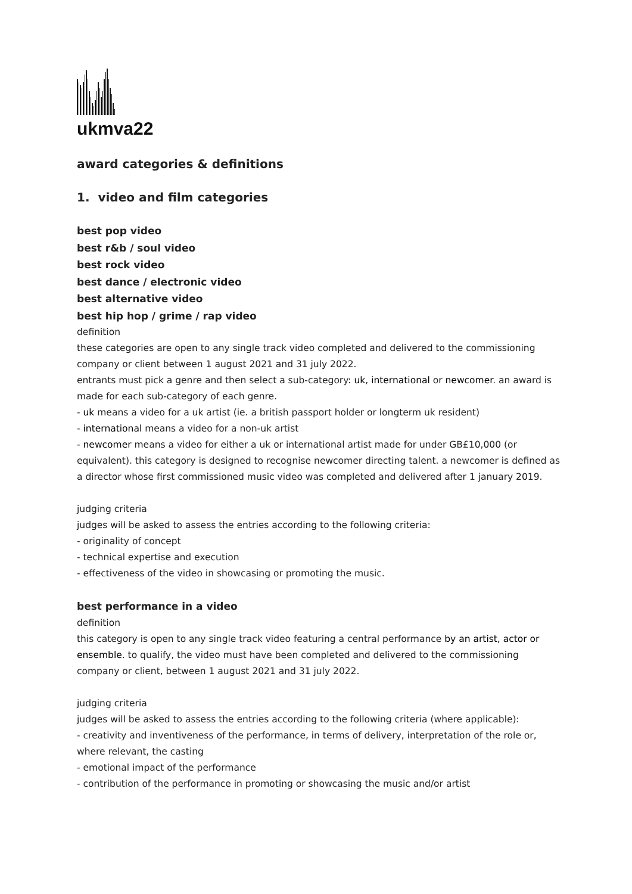ukmva22
award categories & definitions
1. video and film categories
best pop video
best r&b / soul video
best rock video
best dance / electronic video
best alternative video
best hip hop / grime / rap video
definition
these categories are open to any single track video completed and delivered to the commissioning company or client between 1 august 2021 and 31 july 2022.
entrants must pick a genre and then select a sub-category: uk, international or newcomer. an award is made for each sub-category of each genre.
- uk means a video for a uk artist (ie. a british passport holder or longterm uk resident)
- international means a video for a non-uk artist
- newcomer means a video for either a uk or international artist made for under GB£10,000 (or equivalent). this category is designed to recognise newcomer directing talent. a newcomer is defined as a director whose first commissioned music video was completed and delivered after 1 january 2019.
judging criteria
judges will be asked to assess the entries according to the following criteria:
- originality of concept
- technical expertise and execution
- effectiveness of the video in showcasing or promoting the music.
best performance in a video
definition
this category is open to any single track video featuring a central performance by an artist, actor or ensemble. to qualify, the video must have been completed and delivered to the commissioning company or client, between 1 august 2021 and 31 july 2022.
judging criteria
judges will be asked to assess the entries according to the following criteria (where applicable):
- creativity and inventiveness of the performance, in terms of delivery, interpretation of the role or, where relevant, the casting
- emotional impact of the performance
- contribution of the performance in promoting or showcasing the music and/or artist